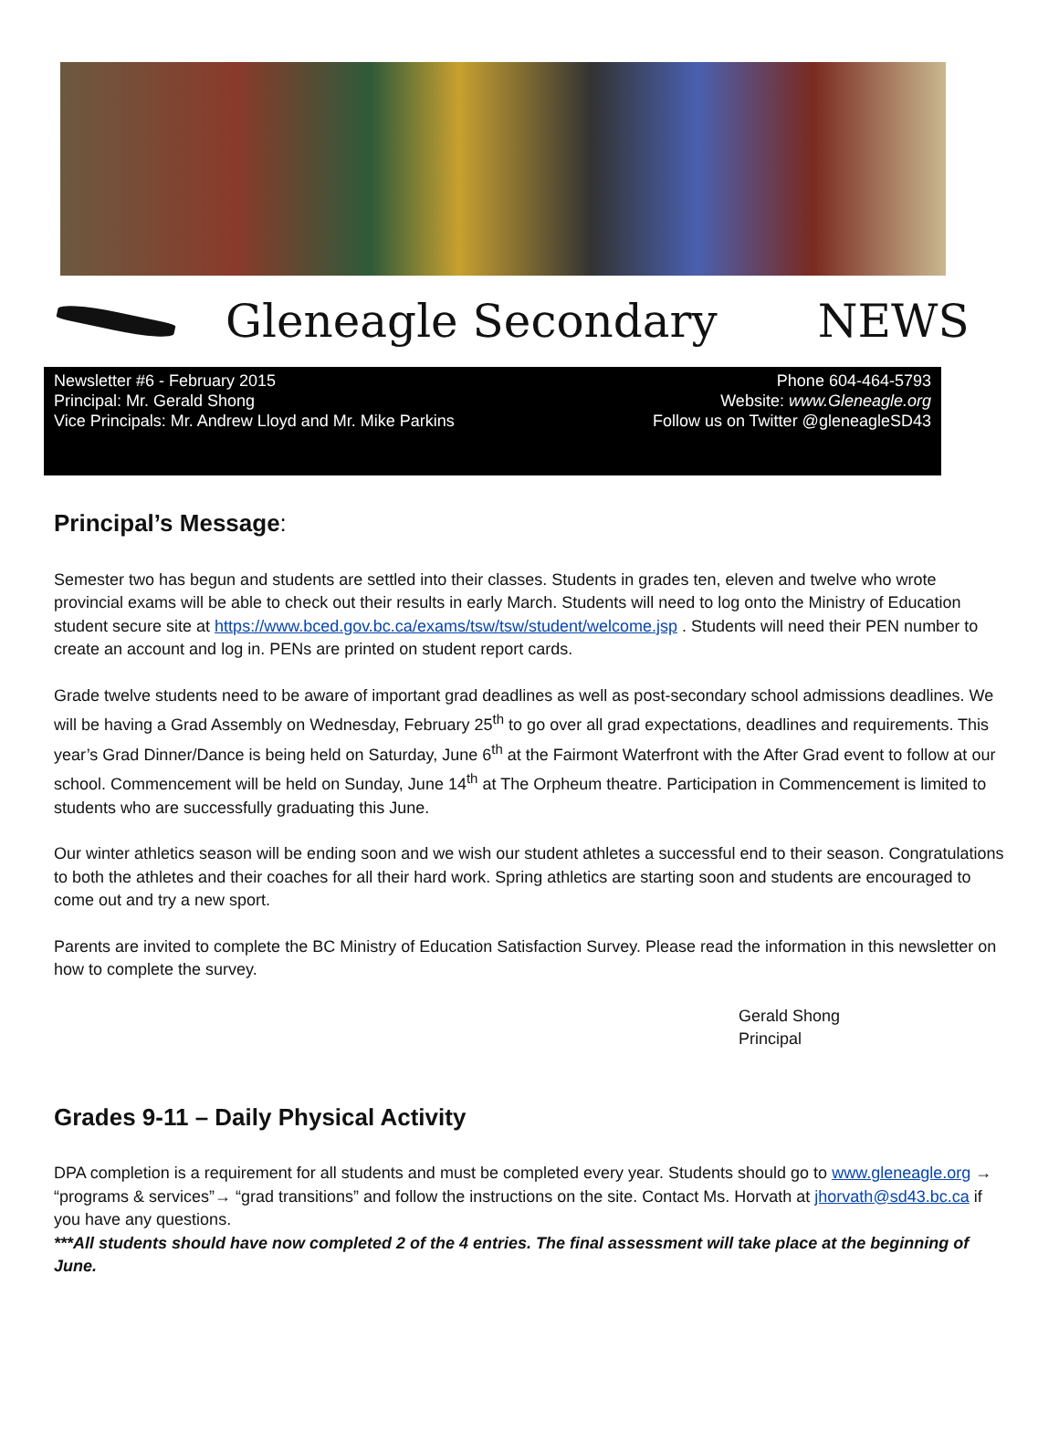Gleneagle Secondary NEWS
Newsletter #6 - February 2015
Principal: Mr. Gerald Shong
Vice Principals: Mr. Andrew Lloyd and Mr. Mike Parkins
Phone 604-464-5793
Website: www.Gleneagle.org
Follow us on Twitter @gleneagleSD43
Principal’s Message:
Semester two has begun and students are settled into their classes. Students in grades ten, eleven and twelve who wrote provincial exams will be able to check out their results in early March. Students will need to log onto the Ministry of Education student secure site at https://www.bced.gov.bc.ca/exams/tsw/tsw/student/welcome.jsp . Students will need their PEN number to create an account and log in. PENs are printed on student report cards.
Grade twelve students need to be aware of important grad deadlines as well as post-secondary school admissions deadlines. We will be having a Grad Assembly on Wednesday, February 25<sup>th</sup> to go over all grad expectations, deadlines and requirements. This year’s Grad Dinner/Dance is being held on Saturday, June 6<sup>th</sup> at the Fairmont Waterfront with the After Grad event to follow at our school. Commencement will be held on Sunday, June 14<sup>th</sup> at The Orpheum theatre. Participation in Commencement is limited to students who are successfully graduating this June.
Our winter athletics season will be ending soon and we wish our student athletes a successful end to their season. Congratulations to both the athletes and their coaches for all their hard work. Spring athletics are starting soon and students are encouraged to come out and try a new sport.
Parents are invited to complete the BC Ministry of Education Satisfaction Survey. Please read the information in this newsletter on how to complete the survey.
Gerald Shong
Principal
Grades 9-11 – Daily Physical Activity
DPA completion is a requirement for all students and must be completed every year. Students should go to www.gleneagle.org → “programs & services”→ “grad transitions” and follow the instructions on the site. Contact Ms. Horvath at jhorvath@sd43.bc.ca if you have any questions.
***All students should have now completed 2 of the 4 entries. The final assessment will take place at the beginning of June.